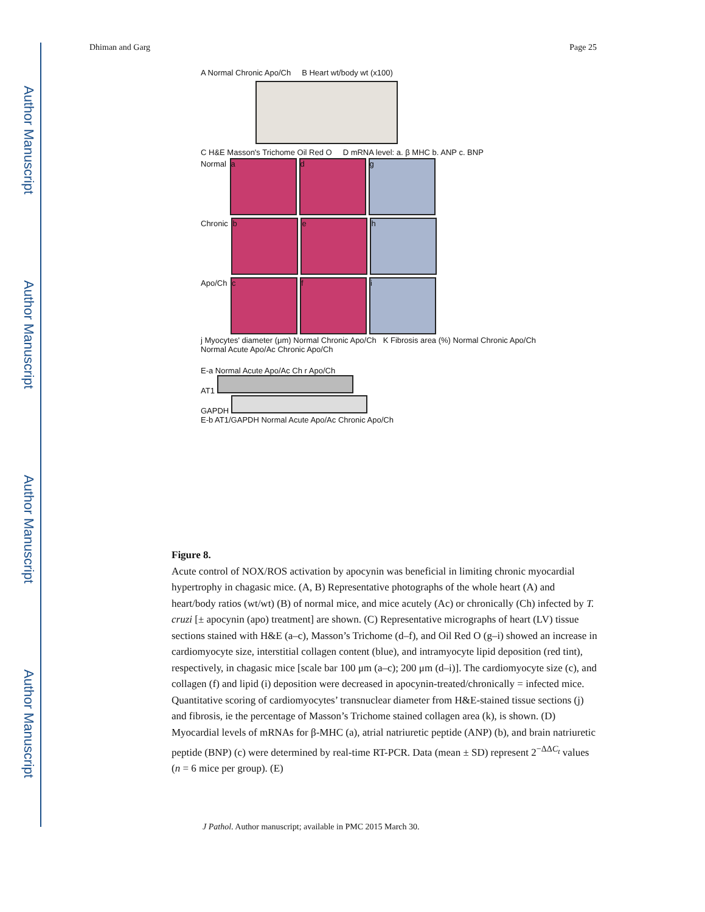Author Manuscript
Author Manuscript
Author Manuscript
Author Manuscript
Dhiman and Garg Page 25
A Normal Chronic Apo/Ch B Heart wt/body wt (x100)
C H&E Masson's Trichome Oil Red O D mRNA level: a. β MHC b. ANP c. BNP
Normal a d g
Chronic b e h
Apo/Ch c f i
j Myocytes' diameter (μm) Normal Chronic Apo/Ch K Fibrosis area (%) Normal Chronic Apo/Ch
Normal Acute Apo/Ac Chronic Apo/Ch
E-a Normal Acute Apo/Ac Ch r Apo/Ch
AT1
GAPDH
E-b AT1/GAPDH Normal Acute Apo/Ac Chronic Apo/Ch
Figure 8.
Acute control of NOX/ROS activation by apocynin was beneficial in limiting chronic myocardial hypertrophy in chagasic mice. (A, B) Representative photographs of the whole heart (A) and heart/body ratios (wt/wt) (B) of normal mice, and mice acutely (Ac) or chronically (Ch) infected by T. cruzi [± apocynin (apo) treatment] are shown. (C) Representative micrographs of heart (LV) tissue sections stained with H&E (a–c), Masson’s Trichome (d–f), and Oil Red O (g–i) showed an increase in cardiomyocyte size, interstitial collagen content (blue), and intramyocyte lipid deposition (red tint), respectively, in chagasic mice [scale bar 100 μm (a–c); 200 μm (d–i)]. The cardiomyocyte size (c), and collagen (f) and lipid (i) deposition were decreased in apocynin-treated/chronically = infected mice. Quantitative scoring of cardiomyocytes’ transnuclear diameter from H&E-stained tissue sections (j) and fibrosis, ie the percentage of Masson’s Trichome stained collagen area (k), is shown. (D) Myocardial levels of mRNAs for β-MHC (a), atrial natriuretic peptide (ANP) (b), and brain natriuretic peptide (BNP) (c) were determined by real-time RT-PCR. Data (mean ± SD) represent 2<sup>−ΔΔC<sub>t</sub></sup> values (n = 6 mice per group). (E)
J Pathol. Author manuscript; available in PMC 2015 March 30.